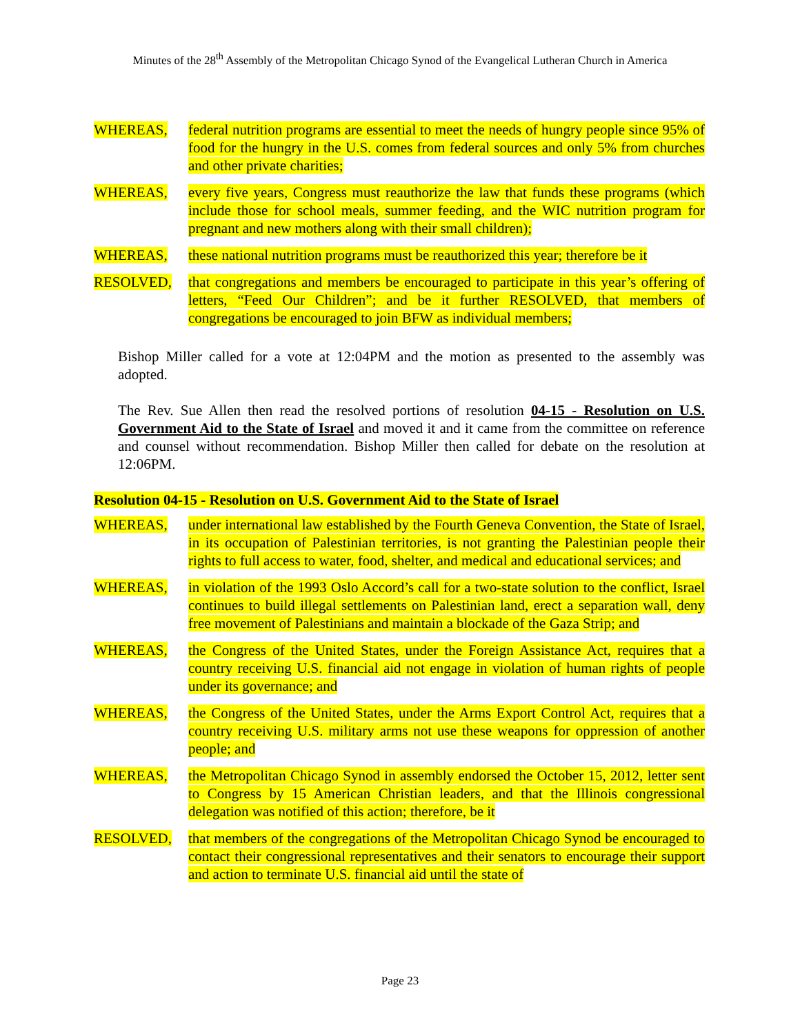Minutes of the 28<sup>th</sup> Assembly of the Metropolitan Chicago Synod of the Evangelical Lutheran Church in America
WHEREAS, federal nutrition programs are essential to meet the needs of hungry people since 95% of food for the hungry in the U.S. comes from federal sources and only 5% from churches and other private charities;
WHEREAS, every five years, Congress must reauthorize the law that funds these programs (which include those for school meals, summer feeding, and the WIC nutrition program for pregnant and new mothers along with their small children);
WHEREAS, these national nutrition programs must be reauthorized this year; therefore be it
RESOLVED, that congregations and members be encouraged to participate in this year’s offering of letters, “Feed Our Children”; and be it further RESOLVED, that members of congregations be encouraged to join BFW as individual members;
Bishop Miller called for a vote at 12:04PM and the motion as presented to the assembly was adopted.
The Rev. Sue Allen then read the resolved portions of resolution 04-15 - Resolution on U.S. Government Aid to the State of Israel and moved it and it came from the committee on reference and counsel without recommendation. Bishop Miller then called for debate on the resolution at 12:06PM.
Resolution 04-15 - Resolution on U.S. Government Aid to the State of Israel
WHEREAS, under international law established by the Fourth Geneva Convention, the State of Israel, in its occupation of Palestinian territories, is not granting the Palestinian people their rights to full access to water, food, shelter, and medical and educational services; and
WHEREAS, in violation of the 1993 Oslo Accord’s call for a two-state solution to the conflict, Israel continues to build illegal settlements on Palestinian land, erect a separation wall, deny free movement of Palestinians and maintain a blockade of the Gaza Strip; and
WHEREAS, the Congress of the United States, under the Foreign Assistance Act, requires that a country receiving U.S. financial aid not engage in violation of human rights of people under its governance; and
WHEREAS, the Congress of the United States, under the Arms Export Control Act, requires that a country receiving U.S. military arms not use these weapons for oppression of another people; and
WHEREAS, the Metropolitan Chicago Synod in assembly endorsed the October 15, 2012, letter sent to Congress by 15 American Christian leaders, and that the Illinois congressional delegation was notified of this action; therefore, be it
RESOLVED, that members of the congregations of the Metropolitan Chicago Synod be encouraged to contact their congressional representatives and their senators to encourage their support and action to terminate U.S. financial aid until the state of
Page 23